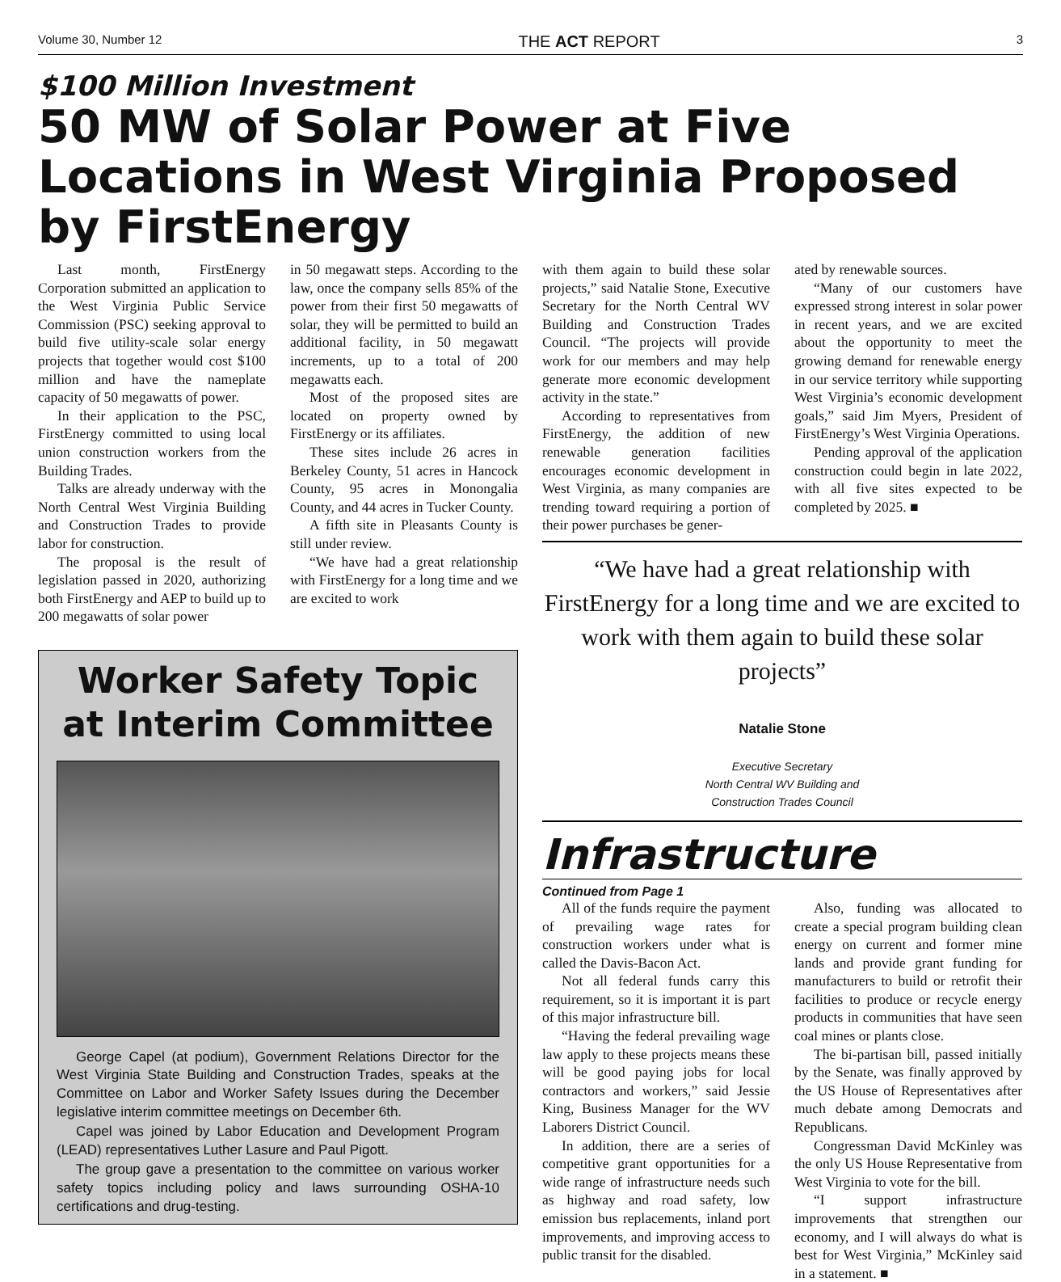Volume 30, Number 12 THE ACT REPORT 3
$100 Million Investment
50 MW of Solar Power at Five Locations in West Virginia Proposed by FirstEnergy
Last month, FirstEnergy Corporation submitted an application to the West Virginia Public Service Commission (PSC) seeking approval to build five utility-scale solar energy projects that together would cost $100 million and have the nameplate capacity of 50 megawatts of power.
In their application to the PSC, FirstEnergy committed to using local union construction workers from the Building Trades.
Talks are already underway with the North Central West Virginia Building and Construction Trades to provide labor for construction.
The proposal is the result of legislation passed in 2020, authorizing both FirstEnergy and AEP to build up to 200 megawatts of solar power
in 50 megawatt steps. According to the law, once the company sells 85% of the power from their first 50 megawatts of solar, they will be permitted to build an additional facility, in 50 megawatt increments, up to a total of 200 megawatts each.
Most of the proposed sites are located on property owned by FirstEnergy or its affiliates.
These sites include 26 acres in Berkeley County, 51 acres in Hancock County, 95 acres in Monongalia County, and 44 acres in Tucker County.
A fifth site in Pleasants County is still under review.
“We have had a great relationship with FirstEnergy for a long time and we are excited to work
Worker Safety Topic at Interim Committee
George Capel (at podium), Government Relations Director for the West Virginia State Building and Construction Trades, speaks at the Committee on Labor and Worker Safety Issues during the December legislative interim committee meetings on December 6th.
Capel was joined by Labor Education and Development Program (LEAD) representatives Luther Lasure and Paul Pigott.
The group gave a presentation to the committee on various worker safety topics including policy and laws surrounding OSHA-10 certifications and drug-testing.
with them again to build these solar projects,” said Natalie Stone, Executive Secretary for the North Central WV Building and Construction Trades Council. “The projects will provide work for our members and may help generate more economic development activity in the state.”
According to representatives from FirstEnergy, the addition of new renewable generation facilities encourages economic development in West Virginia, as many companies are trending toward requiring a portion of their power purchases be gener-
ated by renewable sources.
“Many of our customers have expressed strong interest in solar power in recent years, and we are excited about the opportunity to meet the growing demand for renewable energy in our service territory while supporting West Virginia’s economic development goals,” said Jim Myers, President of FirstEnergy’s West Virginia Operations.
Pending approval of the application construction could begin in late 2022, with all five sites expected to be completed by 2025. ■
“We have had a great relationship with FirstEnergy for a long time and we are excited to work with them again to build these solar projects”
Natalie Stone
Executive Secretary
North Central WV Building and
Construction Trades Council
Infrastructure
Continued from Page 1
All of the funds require the payment of prevailing wage rates for construction workers under what is called the Davis-Bacon Act.
Not all federal funds carry this requirement, so it is important it is part of this major infrastructure bill.
“Having the federal prevailing wage law apply to these projects means these will be good paying jobs for local contractors and workers,” said Jessie King, Business Manager for the WV Laborers District Council.
In addition, there are a series of competitive grant opportunities for a wide range of infrastructure needs such as highway and road safety, low emission bus replacements, inland port improvements, and improving access to public transit for the disabled.
Also, funding was allocated to create a special program building clean energy on current and former mine lands and provide grant funding for manufacturers to build or retrofit their facilities to produce or recycle energy products in communities that have seen coal mines or plants close.
The bi-partisan bill, passed initially by the Senate, was finally approved by the US House of Representatives after much debate among Democrats and Republicans.
Congressman David McKinley was the only US House Representative from West Virginia to vote for the bill.
“I support infrastructure improvements that strengthen our economy, and I will always do what is best for West Virginia,” McKinley said in a statement. ■